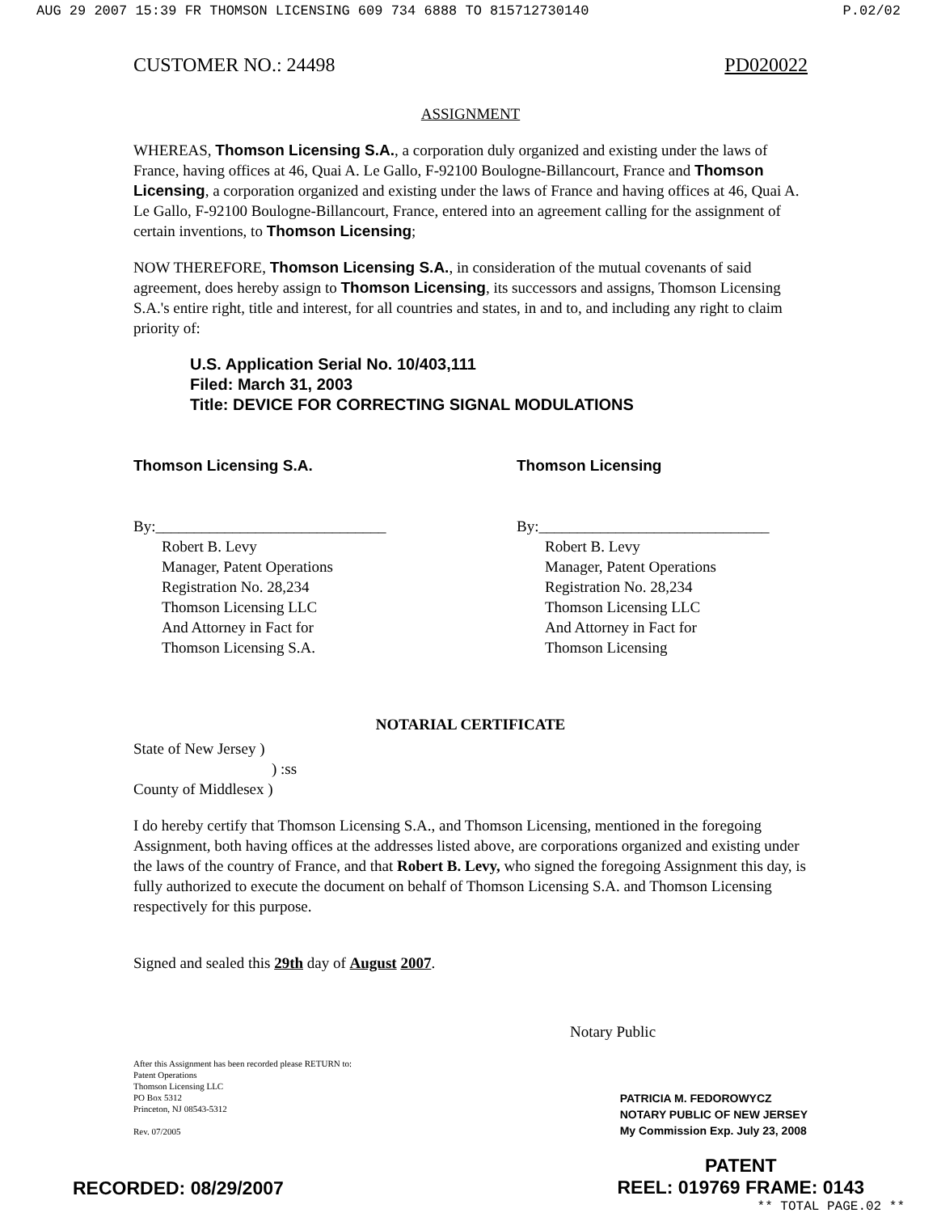AUG 29 2007 15:39 FR THOMSON LICENSING 609 734 6888 TO 815712730140 P.02/02
CUSTOMER NO.: 24498 PD020022
ASSIGNMENT
WHEREAS, Thomson Licensing S.A., a corporation duly organized and existing under the laws of France, having offices at 46, Quai A. Le Gallo, F-92100 Boulogne-Billancourt, France and Thomson Licensing, a corporation organized and existing under the laws of France and having offices at 46, Quai A. Le Gallo, F-92100 Boulogne-Billancourt, France, entered into an agreement calling for the assignment of certain inventions, to Thomson Licensing;
NOW THEREFORE, Thomson Licensing S.A., in consideration of the mutual covenants of said agreement, does hereby assign to Thomson Licensing, its successors and assigns, Thomson Licensing S.A.'s entire right, title and interest, for all countries and states, in and to, and including any right to claim priority of:
U.S. Application Serial No. 10/403,111
Filed: March 31, 2003
Title: DEVICE FOR CORRECTING SIGNAL MODULATIONS
Thomson Licensing S.A.
By:______________________________
Robert B. Levy
Manager, Patent Operations
Registration No. 28,234
Thomson Licensing LLC
And Attorney in Fact for
Thomson Licensing S.A.
Thomson Licensing
By:______________________________
Robert B. Levy
Manager, Patent Operations
Registration No. 28,234
Thomson Licensing LLC
And Attorney in Fact for
Thomson Licensing
NOTARIAL CERTIFICATE
State of New Jersey )
) :ss
County of Middlesex )
I do hereby certify that Thomson Licensing S.A., and Thomson Licensing, mentioned in the foregoing Assignment, both having offices at the addresses listed above, are corporations organized and existing under the laws of the country of France, and that Robert B. Levy, who signed the foregoing Assignment this day, is fully authorized to execute the document on behalf of Thomson Licensing S.A. and Thomson Licensing respectively for this purpose.
Signed and sealed this 29th day of August 2007.
Notary Public
After this Assignment has been recorded please RETURN to:
Patent Operations
Thomson Licensing LLC
PO Box 5312
Princeton, NJ 08543-5312
Rev. 07/2005
PATRICIA M. FEDOROWYCZ
NOTARY PUBLIC OF NEW JERSEY
My Commission Exp. July 23, 2008
RECORDED: 08/29/2007 PATENT
REEL: 019769 FRAME: 0143
** TOTAL PAGE.02 **